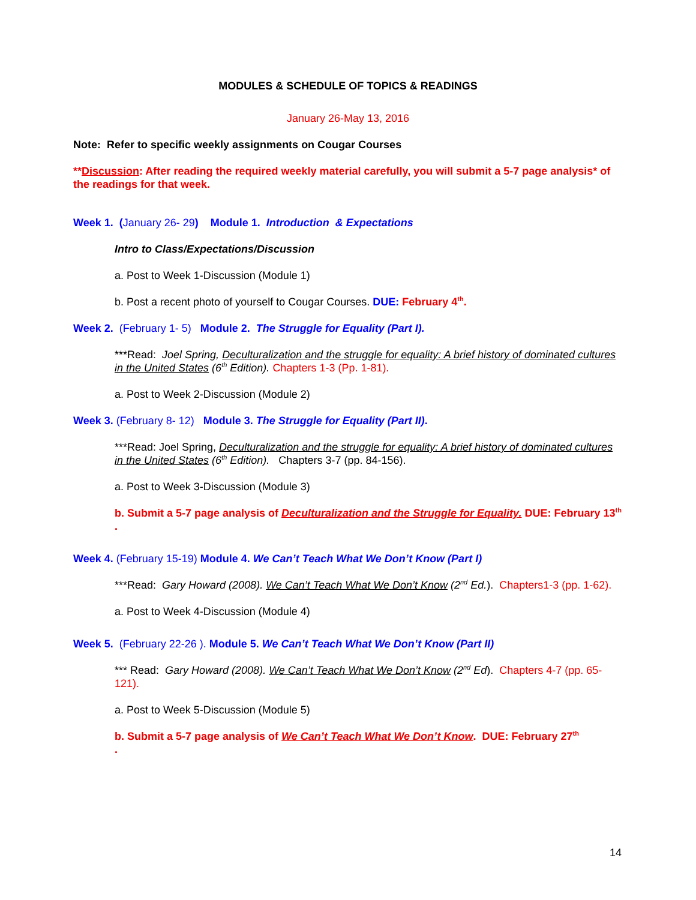MODULES & SCHEDULE OF TOPICS & READINGS
January 26-May 13, 2016
Note: Refer to specific weekly assignments on Cougar Courses
**Discussion: After reading the required weekly material carefully, you will submit a 5-7 page analysis* of the readings for that week.
Week 1. (January 26- 29) Module 1. Introduction & Expectations
Intro to Class/Expectations/Discussion
a. Post to Week 1-Discussion (Module 1)
b. Post a recent photo of yourself to Cougar Courses. DUE: February 4<sup>th</sup>.
Week 2. (February 1- 5) Module 2. The Struggle for Equality (Part I).
***Read: Joel Spring, Deculturalization and the struggle for equality: A brief history of dominated cultures in the United States (6<sup>th</sup> Edition). Chapters 1-3 (Pp. 1-81).
a. Post to Week 2-Discussion (Module 2)
Week 3. (February 8- 12) Module 3. The Struggle for Equality (Part II).
***Read: Joel Spring, Deculturalization and the struggle for equality: A brief history of dominated cultures in the United States (6<sup>th</sup> Edition). Chapters 3-7 (pp. 84-156).
a. Post to Week 3-Discussion (Module 3)
b. Submit a 5-7 page analysis of Deculturalization and the Struggle for Equality. DUE: February 13<sup>th</sup>
.
Week 4. (February 15-19) Module 4. We Can’t Teach What We Don’t Know (Part I)
***Read: Gary Howard (2008). We Can’t Teach What We Don’t Know (2<sup>nd</sup> Ed.). Chapters1-3 (pp. 1-62).
a. Post to Week 4-Discussion (Module 4)
Week 5. (February 22-26 ). Module 5. We Can’t Teach What We Don’t Know (Part II)
*** Read: Gary Howard (2008). We Can’t Teach What We Don’t Know (2<sup>nd</sup> Ed). Chapters 4-7 (pp. 65-121).
a. Post to Week 5-Discussion (Module 5)
b. Submit a 5-7 page analysis of We Can’t Teach What We Don’t Know. DUE: February 27<sup>th</sup>
.
14